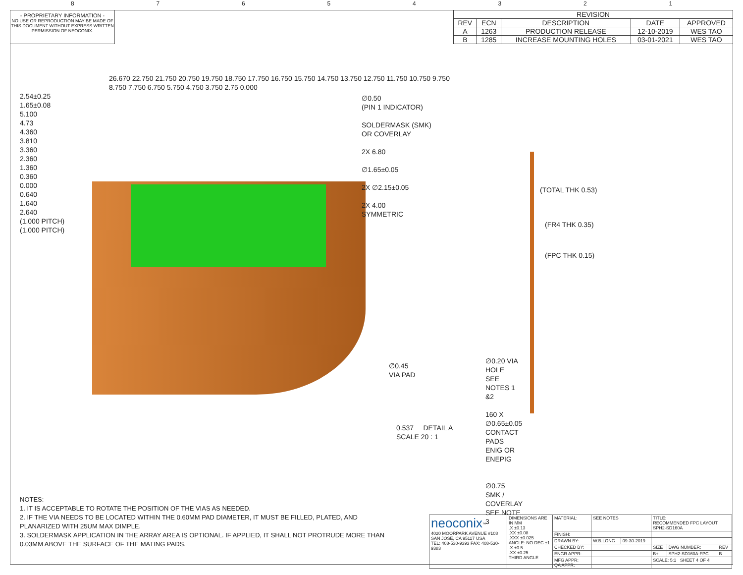87654321
- PROPRIETARY INFORMATION -
NO USE OR REPRODUCTION MAY BE MADE OF THIS DOCUMENT WITHOUT EXPRESS WRITTEN PERMISSION OF NEOCONIX.
| REVISION | | | | |
| --- | --- | --- | --- | --- |
| REV | ECN | DESCRIPTION | DATE | APPROVED |
| A | 1263 | PRODUCTION RELEASE | 12-10-2019 | WES TAO |
| B | 1285 | INCREASE MOUNTING HOLES | 03-01-2021 | WES TAO |
26.670 22.750 21.750 20.750 19.750 18.750 17.750 16.750 15.750 14.750 13.750 12.750 11.750 10.750 9.750 8.750 7.750 6.750 5.750 4.750 3.750 2.75 0.000
2.54±0.25
1.65±0.08
5.100
4.73
4.360
3.810
3.360
2.360
1.360
0.360
0.000
0.640
1.640
2.640
(1.000 PITCH)
(1.000 PITCH)
∅0.50
(PIN 1 INDICATOR)
SOLDERMASK (SMK)
OR COVERLAY
2X 6.80
∅1.65±0.05
2X ∅2.15±0.05
2X 4.00
SYMMETRIC
∅0.45
VIA PAD
∅0.20 VIA HOLE
SEE NOTES 1 &2
160 X ∅0.65±0.05
CONTACT PADS
ENIG OR ENEPIG
∅0.75
SMK / COVERLAY
SEE NOTE 3
0.537 DETAIL A
SCALE 20 : 1
(TOTAL THK 0.53)
(FR4 THK 0.35)
(FPC THK 0.15)
NOTES:
1. IT IS ACCEPTABLE TO ROTATE THE POSITION OF THE VIAS AS NEEDED.
2. IF THE VIA NEEDS TO BE LOCATED WITHIN THE 0.60MM PAD DIAMETER, IT MUST BE FILLED, PLATED, AND PLANARIZED WITH 25UM MAX DIMPLE.
3. SOLDERMASK APPLICATION IN THE ARRAY AREA IS OPTIONAL. IF APPLIED, IT SHALL NOT PROTRUDE MORE THAN 0.03MM ABOVE THE SURFACE OF THE MATING PADS.
| neoconix<sup>™</sup> 4020 MOORPARK AVENUE #108 SAN JOSE, CA 95117 USA TEL: 408-530-9393 FAX: 408-530-9383 | DIMENSIONS ARE IN MM .X ±0.13 .XX ±0.08 .XXX ±0.025 ANGLE: NO DEC ±1 .X ±0.5 .XX ±0.25 THIRD ANGLE | MATERIAL: | SEE NOTES | | TITLE: RECOMMENDED FPC LAYOUT SPH2-SD160A | | |
| | | FINISH: | | | | | |
| | | DRAWN BY: | W.B.LONG | 09-30-2019 | | | |
| | | CHECKED BY: | | | SIZE | DWG NUMBER: | REV |
| | | ENGR APPR: | | | B+ | SPH2-SD160A-FPC | B |
| | | MFG APPR: QA APPR: | | | SCALE: 5:1 SHEET 4 OF 4 | | |